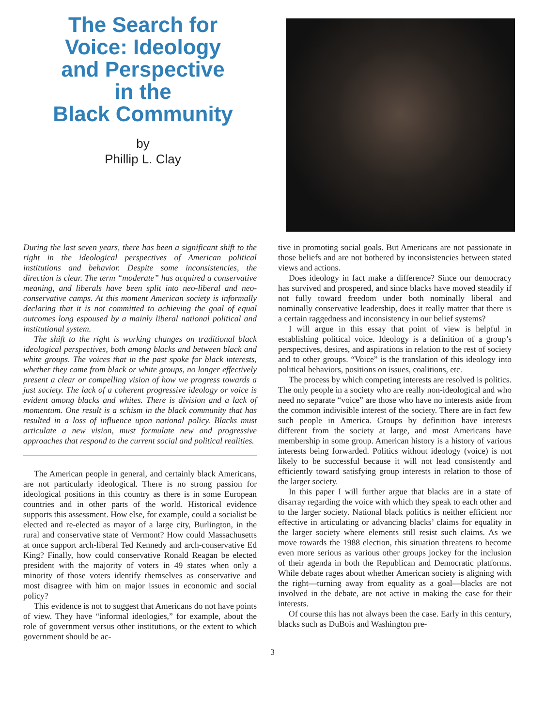The Search for
Voice: Ideology
and Perspective
in the
Black Community
by
Phillip L. Clay
During the last seven years, there has been a significant shift to the right in the ideological perspectives of American political institutions and behavior. Despite some inconsistencies, the direction is clear. The term “moderate” has acquired a conservative meaning, and liberals have been split into neo-liberal and neo-conservative camps. At this moment American society is informally declaring that it is not committed to achieving the goal of equal outcomes long espoused by a mainly liberal national political and institutional system.
The shift to the right is working changes on traditional black ideological perspectives, both among blacks and between black and white groups. The voices that in the past spoke for black interests, whether they came from black or white groups, no longer effectively present a clear or compelling vision of how we progress towards a just society. The lack of a coherent progressive ideology or voice is evident among blacks and whites. There is division and a lack of momentum. One result is a schism in the black community that has resulted in a loss of influence upon national policy. Blacks must articulate a new vision, must formulate new and progressive approaches that respond to the current social and political realities.
The American people in general, and certainly black Americans, are not particularly ideological. There is no strong passion for ideological positions in this country as there is in some European countries and in other parts of the world. Historical evidence supports this assessment. How else, for example, could a socialist be elected and re-elected as mayor of a large city, Burlington, in the rural and conservative state of Vermont? How could Massachusetts at once support arch-liberal Ted Kennedy and arch-conservative Ed King? Finally, how could conservative Ronald Reagan be elected president with the majority of voters in 49 states when only a minority of those voters identify themselves as conservative and most disagree with him on major issues in economic and social policy?
This evidence is not to suggest that Americans do not have points of view. They have “informal ideologies,” for example, about the role of government versus other institutions, or the extent to which government should be ac-
tive in promoting social goals. But Americans are not passionate in those beliefs and are not bothered by inconsistencies between stated views and actions.
Does ideology in fact make a difference? Since our democracy has survived and prospered, and since blacks have moved steadily if not fully toward freedom under both nominally liberal and nominally conservative leadership, does it really matter that there is a certain raggedness and inconsistency in our belief systems?
I will argue in this essay that point of view is helpful in establishing political voice. Ideology is a definition of a group’s perspectives, desires, and aspirations in relation to the rest of society and to other groups. “Voice” is the translation of this ideology into political behaviors, positions on issues, coalitions, etc.
The process by which competing interests are resolved is politics. The only people in a society who are really non-ideological and who need no separate “voice” are those who have no interests aside from the common indivisible interest of the society. There are in fact few such people in America. Groups by definition have interests different from the society at large, and most Americans have membership in some group. American history is a history of various interests being forwarded. Politics without ideology (voice) is not likely to be successful because it will not lead consistently and efficiently toward satisfying group interests in relation to those of the larger society.
In this paper I will further argue that blacks are in a state of disarray regarding the voice with which they speak to each other and to the larger society. National black politics is neither efficient nor effective in articulating or advancing blacks’ claims for equality in the larger society where elements still resist such claims. As we move towards the 1988 election, this situation threatens to become even more serious as various other groups jockey for the inclusion of their agenda in both the Republican and Democratic platforms. While debate rages about whether American society is aligning with the right—turning away from equality as a goal—blacks are not involved in the debate, are not active in making the case for their interests.
Of course this has not always been the case. Early in this century, blacks such as DuBois and Washington pre-
3